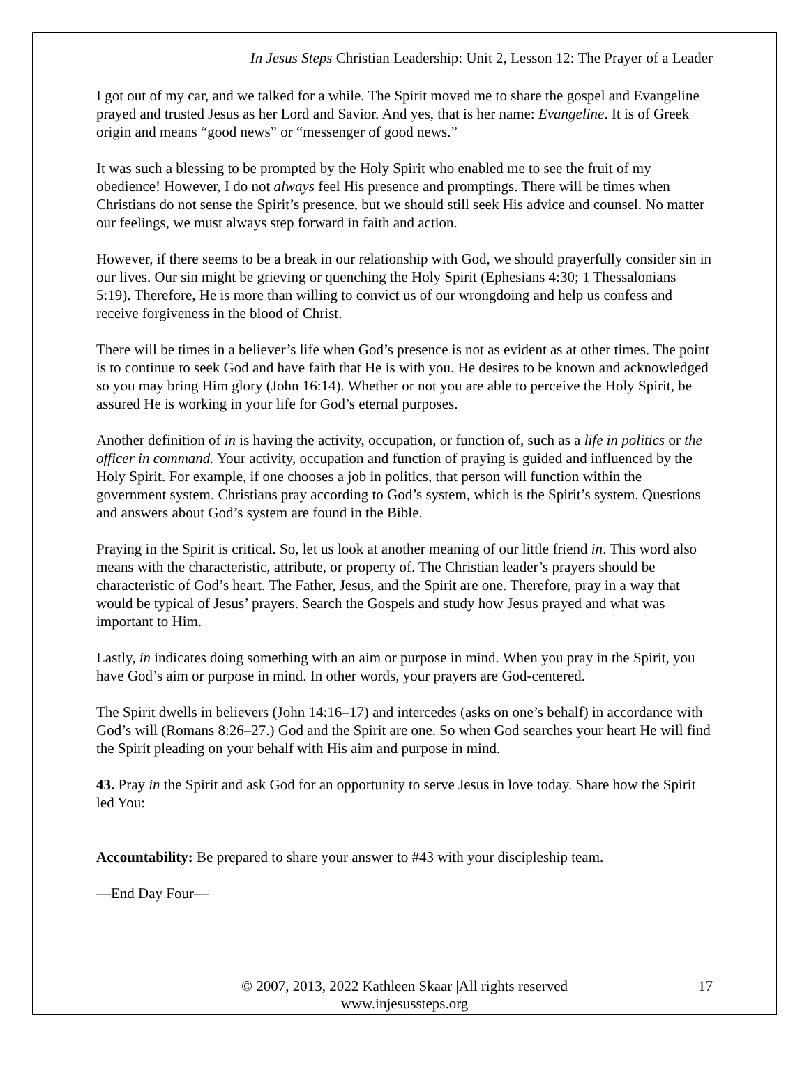In Jesus Steps Christian Leadership: Unit 2, Lesson 12: The Prayer of a Leader
I got out of my car, and we talked for a while. The Spirit moved me to share the gospel and Evangeline prayed and trusted Jesus as her Lord and Savior. And yes, that is her name: Evangeline. It is of Greek origin and means “good news” or “messenger of good news.”
It was such a blessing to be prompted by the Holy Spirit who enabled me to see the fruit of my obedience! However, I do not always feel His presence and promptings. There will be times when Christians do not sense the Spirit’s presence, but we should still seek His advice and counsel. No matter our feelings, we must always step forward in faith and action.
However, if there seems to be a break in our relationship with God, we should prayerfully consider sin in our lives. Our sin might be grieving or quenching the Holy Spirit (Ephesians 4:30; 1 Thessalonians 5:19). Therefore, He is more than willing to convict us of our wrongdoing and help us confess and receive forgiveness in the blood of Christ.
There will be times in a believer’s life when God’s presence is not as evident as at other times. The point is to continue to seek God and have faith that He is with you. He desires to be known and acknowledged so you may bring Him glory (John 16:14). Whether or not you are able to perceive the Holy Spirit, be assured He is working in your life for God’s eternal purposes.
Another definition of in is having the activity, occupation, or function of, such as a life in politics or the officer in command. Your activity, occupation and function of praying is guided and influenced by the Holy Spirit. For example, if one chooses a job in politics, that person will function within the government system. Christians pray according to God’s system, which is the Spirit’s system. Questions and answers about God’s system are found in the Bible.
Praying in the Spirit is critical. So, let us look at another meaning of our little friend in. This word also means with the characteristic, attribute, or property of. The Christian leader’s prayers should be characteristic of God’s heart. The Father, Jesus, and the Spirit are one. Therefore, pray in a way that would be typical of Jesus’ prayers. Search the Gospels and study how Jesus prayed and what was important to Him.
Lastly, in indicates doing something with an aim or purpose in mind. When you pray in the Spirit, you have God’s aim or purpose in mind. In other words, your prayers are God-centered.
The Spirit dwells in believers (John 14:16–17) and intercedes (asks on one’s behalf) in accordance with God’s will (Romans 8:26–27.) God and the Spirit are one. So when God searches your heart He will find the Spirit pleading on your behalf with His aim and purpose in mind.
43. Pray in the Spirit and ask God for an opportunity to serve Jesus in love today. Share how the Spirit led You:
Accountability: Be prepared to share your answer to #43 with your discipleship team.
—End Day Four—
© 2007, 2013, 2022 Kathleen Skaar |All rights reserved
www.injesussteps.org
17